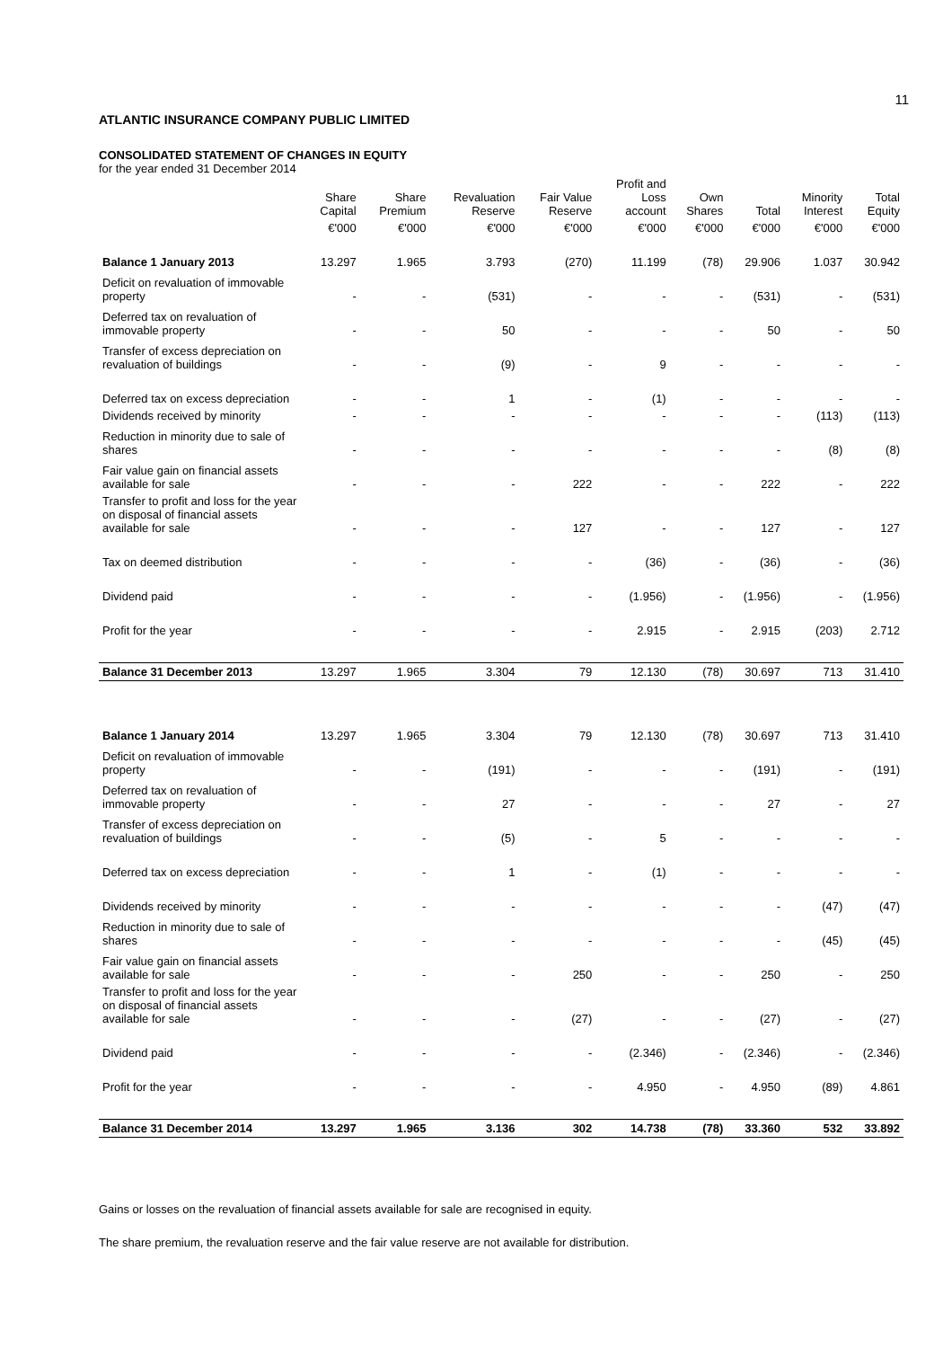11
ATLANTIC INSURANCE COMPANY PUBLIC LIMITED
CONSOLIDATED STATEMENT OF CHANGES IN EQUITY
for the year ended 31 December 2014
| | Share Capital | Share Premium | Revaluation Reserve | Fair Value Reserve | Profit and Loss account | Own Shares | Total | Minority Interest | Total Equity |
| --- | --- | --- | --- | --- | --- | --- | --- | --- | --- |
| | €'000 | €'000 | €'000 | €'000 | €'000 | €'000 | €'000 | €'000 | €'000 |
| Balance 1 January 2013 | 13.297 | 1.965 | 3.793 | (270) | 11.199 | (78) | 29.906 | 1.037 | 30.942 |
| Deficit on revaluation of immovable property | - | - | (531) | - | - | - | (531) | - | (531) |
| Deferred tax on revaluation of immovable property | - | - | 50 | - | - | - | 50 | - | 50 |
| Transfer of excess depreciation on revaluation of buildings | - | - | (9) | - | 9 | - | - | - | - |
| Deferred tax on excess depreciation | - | - | 1 | - | (1) | - | - | - | - |
| Dividends received by minority | - | - | - | - | - | - | - | (113) | (113) |
| Reduction in minority due to sale of shares | - | - | - | - | - | - | - | (8) | (8) |
| Fair value gain on financial assets available for sale | - | - | - | 222 | - | - | 222 | - | 222 |
| Transfer to profit and loss for the year on disposal of financial assets available for sale | - | - | - | 127 | - | - | 127 | - | 127 |
| Tax on deemed distribution | - | - | - | - | (36) | - | (36) | - | (36) |
| Dividend paid | - | - | - | - | (1.956) | - | (1.956) | - | (1.956) |
| Profit for the year | - | - | - | - | 2.915 | - | 2.915 | (203) | 2.712 |
| Balance 31 December 2013 | 13.297 | 1.965 | 3.304 | 79 | 12.130 | (78) | 30.697 | 713 | 31.410 |
| Balance 1 January 2014 | 13.297 | 1.965 | 3.304 | 79 | 12.130 | (78) | 30.697 | 713 | 31.410 |
| Deficit on revaluation of immovable property | - | - | (191) | - | - | - | (191) | - | (191) |
| Deferred tax on revaluation of immovable property | - | - | 27 | - | - | - | 27 | - | 27 |
| Transfer of excess depreciation on revaluation of buildings | - | - | (5) | - | 5 | - | - | - | - |
| Deferred tax on excess depreciation | - | - | 1 | - | (1) | - | - | - | - |
| Dividends received by minority | - | - | - | - | - | - | - | (47) | (47) |
| Reduction in minority due to sale of shares | - | - | - | - | - | - | - | (45) | (45) |
| Fair value gain on financial assets available for sale | - | - | - | 250 | - | - | 250 | - | 250 |
| Transfer to profit and loss for the year on disposal of financial assets available for sale | - | - | - | (27) | - | - | (27) | - | (27) |
| Dividend paid | - | - | - | - | (2.346) | - | (2.346) | - | (2.346) |
| Profit for the year | - | - | - | - | 4.950 | - | 4.950 | (89) | 4.861 |
| Balance 31 December 2014 | 13.297 | 1.965 | 3.136 | 302 | 14.738 | (78) | 33.360 | 532 | 33.892 |
Gains or losses on the revaluation of financial assets available for sale are recognised in equity.
The share premium, the revaluation reserve and the fair value reserve are not available for distribution.